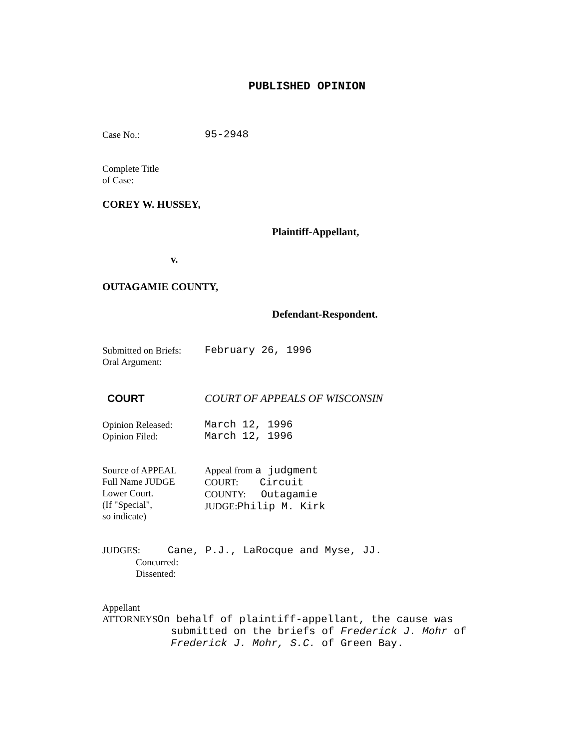PUBLISHED OPINION
Case No.: 95-2948
Complete Title
of Case:
COREY W. HUSSEY,
Plaintiff-Appellant,
v.
OUTAGAMIE COUNTY,
Defendant-Respondent.
Submitted on Briefs:
Oral Argument:
February 26, 1996
COURT COURT OF APPEALS OF WISCONSIN
Opinion Released:
Opinion Filed:
March 12, 1996
March 12, 1996
Source of APPEAL
Full Name JUDGE
Lower Court.
(If "Special",
so indicate)
Appeal from a judgment
COURT: Circuit
COUNTY: Outagamie
JUDGE:Philip M. Kirk
JUDGES: Cane, P.J., LaRocque and Myse, JJ.
Concurred:
Dissented:
Appellant
ATTORNEYSOn behalf of plaintiff-appellant, the cause was
submitted on the briefs of Frederick J. Mohr of
Frederick J. Mohr, S.C. of Green Bay.